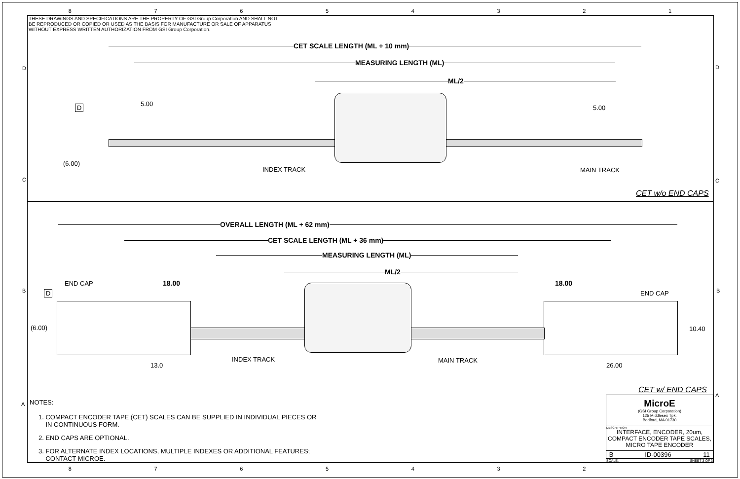87654321
THESE DRAWINGS AND SPECIFICATIONS ARE THE PROPERTY OF GSI Group Corporation AND SHALL NOT BE REPRODUCED OR COPIED OR USED AS THE BASIS FOR MANUFACTURE OR SALE OF APPARATUS WITHOUT EXPRESS WRITTEN AUTHORIZATION FROM GSI Group Corporation.
CET SCALE LENGTH (ML + 10 mm)
MEASURING LENGTH (ML)
ML/2
5.00
5.00
D
(6.00)
INDEX TRACK MAIN TRACK
CET w/o END CAPS
OVERALL LENGTH (ML + 62 mm)
CET SCALE LENGTH (ML + 36 mm)
MEASURING LENGTH (ML)
ML/2
END CAP 18.00 18.00
END CAP
D
(6.00) 10.40
13.0
INDEX TRACK MAIN TRACK
26.00
CET w/ END CAPS
NOTES:
1. COMPACT ENCODER TAPE (CET) SCALES CAN BE SUPPLIED IN INDIVIDUAL PIECES OR
IN CONTINUOUS FORM.
2. END CAPS ARE OPTIONAL.
3. FOR ALTERNATE INDEX LOCATIONS, MULTIPLE INDEXES OR ADDITIONAL FEATURES;
CONTACT MICROE.
MicroE
(GSI Group Corporation)
125 Middlesex Tpk.
Bedford, MA 01730
DESCRIPTION
INTERFACE, ENCODER, 20um,
COMPACT ENCODER TAPE SCALES,
MICRO TAPE ENCODER
B ID-00396 11
SCALE: SHEET 3 OF 3
8765432
D D
C C
B B
A
A